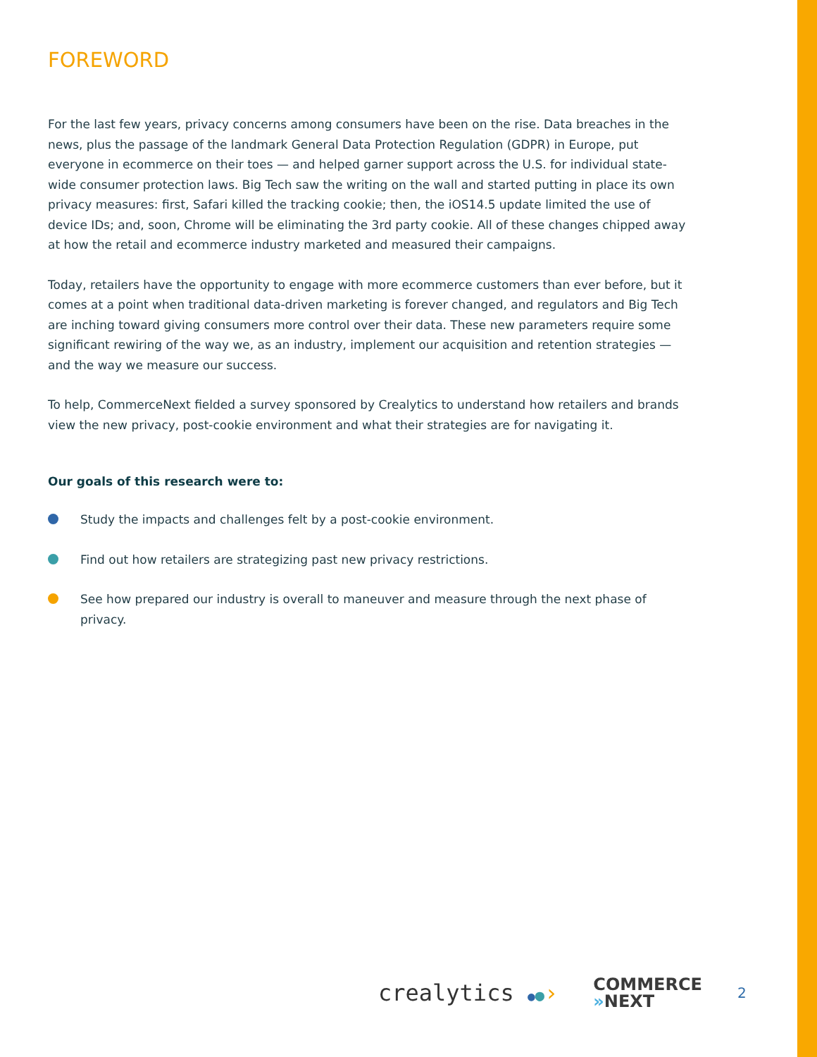FOREWORD
For the last few years, privacy concerns among consumers have been on the rise. Data breaches in the news, plus the passage of the landmark General Data Protection Regulation (GDPR) in Europe, put everyone in ecommerce on their toes — and helped garner support across the U.S. for individual state-wide consumer protection laws. Big Tech saw the writing on the wall and started putting in place its own privacy measures: first, Safari killed the tracking cookie; then, the iOS14.5 update limited the use of device IDs; and, soon, Chrome will be eliminating the 3rd party cookie. All of these changes chipped away at how the retail and ecommerce industry marketed and measured their campaigns.
Today, retailers have the opportunity to engage with more ecommerce customers than ever before, but it comes at a point when traditional data-driven marketing is forever changed, and regulators and Big Tech are inching toward giving consumers more control over their data. These new parameters require some significant rewiring of the way we, as an industry, implement our acquisition and retention strategies — and the way we measure our success.
To help, CommerceNext fielded a survey sponsored by Crealytics to understand how retailers and brands view the new privacy, post-cookie environment and what their strategies are for navigating it.
Our goals of this research were to:
Study the impacts and challenges felt by a post-cookie environment.
Find out how retailers are strategizing past new privacy restrictions.
See how prepared our industry is overall to maneuver and measure through the next phase of privacy.
crealytics ●●› COMMERCE
»NEXT 2